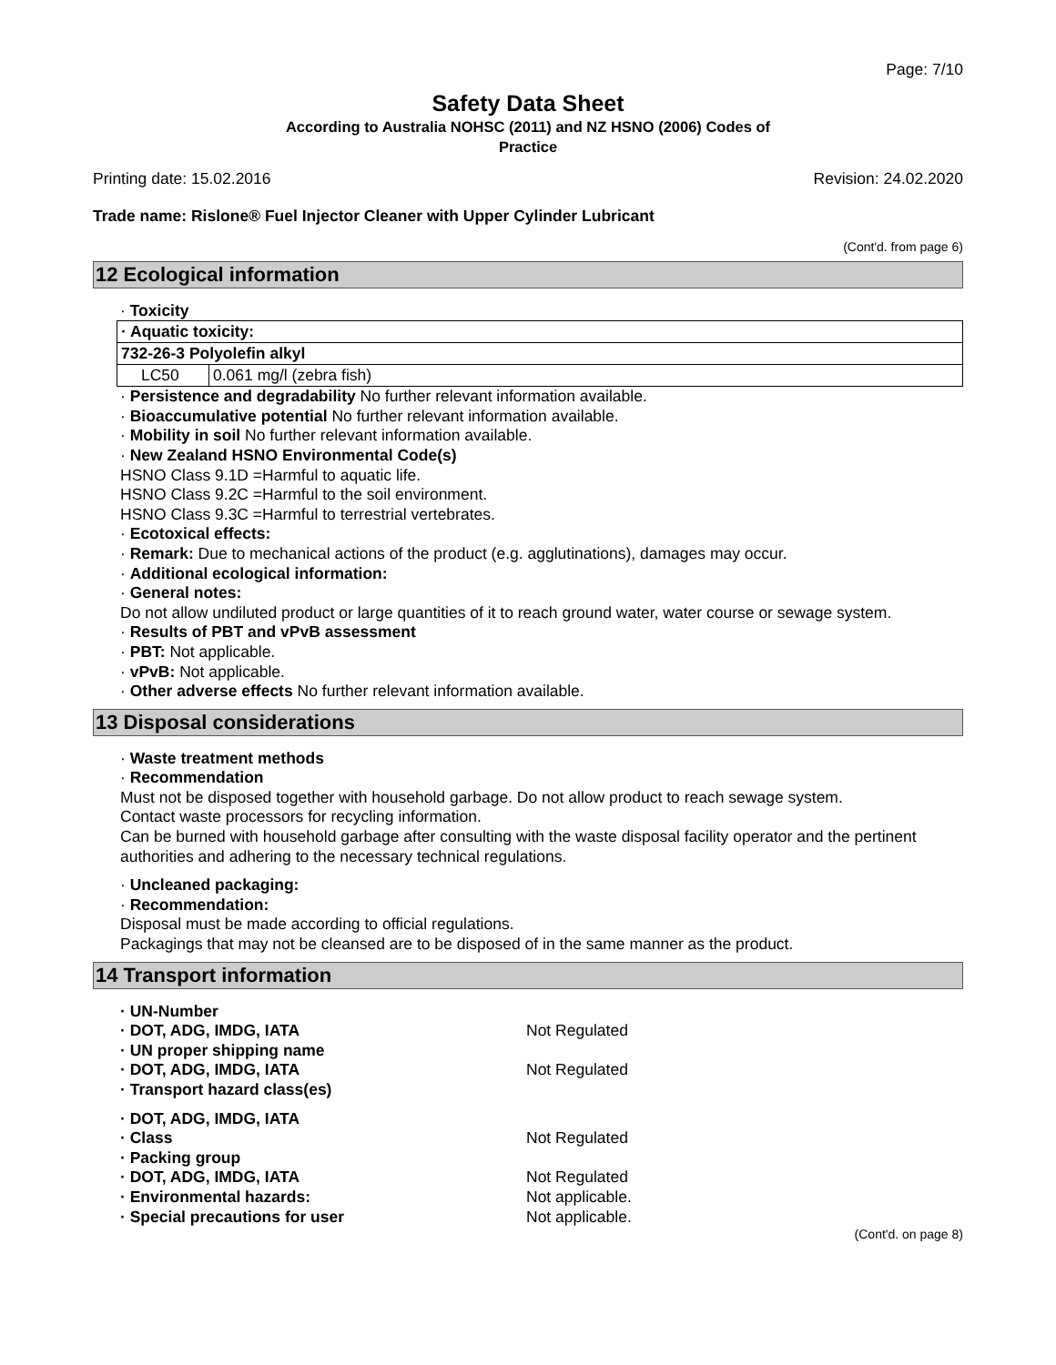Page: 7/10
Safety Data Sheet
According to Australia NOHSC (2011) and NZ HSNO (2006) Codes of
Practice
Printing date: 15.02.2016 Revision: 24.02.2020
Trade name: Rislone® Fuel Injector Cleaner with Upper Cylinder Lubricant
(Cont'd. from page 6)
12 Ecological information
· Toxicity
| · Aquatic toxicity: | |
| 732-26-3 Polyolefin alkyl | |
| LC50 | 0.061 mg/l (zebra fish) |
· Persistence and degradability No further relevant information available.
· Bioaccumulative potential No further relevant information available.
· Mobility in soil No further relevant information available.
· New Zealand HSNO Environmental Code(s)
HSNO Class 9.1D =Harmful to aquatic life.
HSNO Class 9.2C =Harmful to the soil environment.
HSNO Class 9.3C =Harmful to terrestrial vertebrates.
· Ecotoxical effects:
· Remark: Due to mechanical actions of the product (e.g. agglutinations), damages may occur.
· Additional ecological information:
· General notes:
Do not allow undiluted product or large quantities of it to reach ground water, water course or sewage system.
· Results of PBT and vPvB assessment
· PBT: Not applicable.
· vPvB: Not applicable.
· Other adverse effects No further relevant information available.
13 Disposal considerations
· Waste treatment methods
· Recommendation
Must not be disposed together with household garbage. Do not allow product to reach sewage system.
Contact waste processors for recycling information.
Can be burned with household garbage after consulting with the waste disposal facility operator and the pertinent authorities and adhering to the necessary technical regulations.
· Uncleaned packaging:
· Recommendation:
Disposal must be made according to official regulations.
Packagings that may not be cleansed are to be disposed of in the same manner as the product.
14 Transport information
| · UN-Number | |
| · DOT, ADG, IMDG, IATA | Not Regulated |
| · UN proper shipping name | |
| · DOT, ADG, IMDG, IATA | Not Regulated |
| · Transport hazard class(es) | |
| · DOT, ADG, IMDG, IATA | |
| · Class | Not Regulated |
| · Packing group | |
| · DOT, ADG, IMDG, IATA | Not Regulated |
| · Environmental hazards: | Not applicable. |
| · Special precautions for user | Not applicable. |
(Cont'd. on page 8)